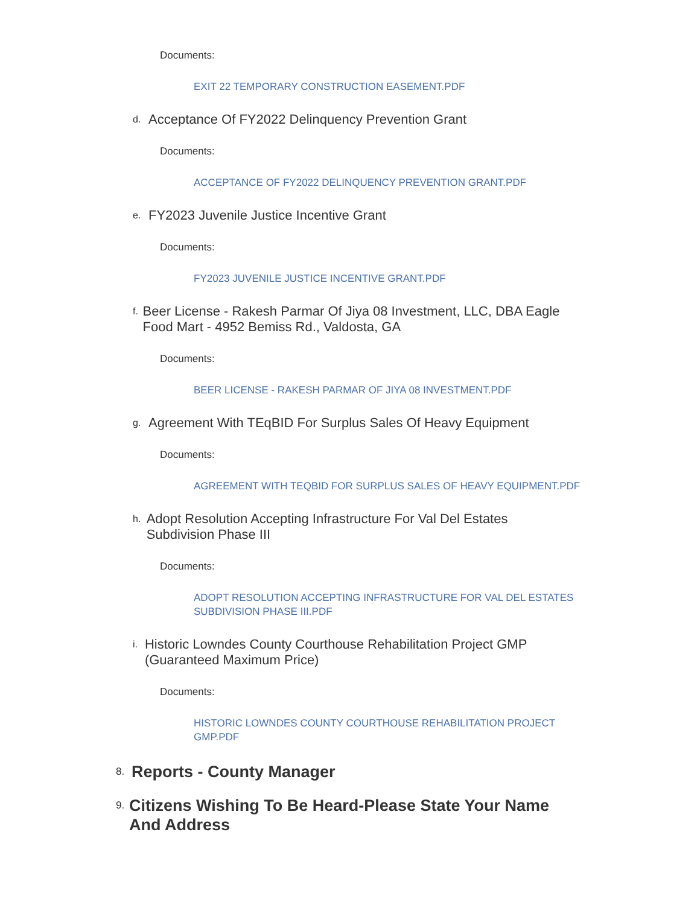Documents:
EXIT 22 TEMPORARY CONSTRUCTION EASEMENT.PDF
d. Acceptance Of FY2022 Delinquency Prevention Grant
Documents:
ACCEPTANCE OF FY2022 DELINQUENCY PREVENTION GRANT.PDF
e. FY2023 Juvenile Justice Incentive Grant
Documents:
FY2023 JUVENILE JUSTICE INCENTIVE GRANT.PDF
f. Beer License - Rakesh Parmar Of Jiya 08 Investment, LLC, DBA Eagle Food Mart - 4952 Bemiss Rd., Valdosta, GA
Documents:
BEER LICENSE - RAKESH PARMAR OF JIYA 08 INVESTMENT.PDF
g. Agreement With TEqBID For Surplus Sales Of Heavy Equipment
Documents:
AGREEMENT WITH TEQBID FOR SURPLUS SALES OF HEAVY EQUIPMENT.PDF
h. Adopt Resolution Accepting Infrastructure For Val Del Estates Subdivision Phase III
Documents:
ADOPT RESOLUTION ACCEPTING INFRASTRUCTURE FOR VAL DEL ESTATES SUBDIVISION PHASE III.PDF
i. Historic Lowndes County Courthouse Rehabilitation Project GMP (Guaranteed Maximum Price)
Documents:
HISTORIC LOWNDES COUNTY COURTHOUSE REHABILITATION PROJECT GMP.PDF
8. Reports - County Manager
9. Citizens Wishing To Be Heard-Please State Your Name And Address